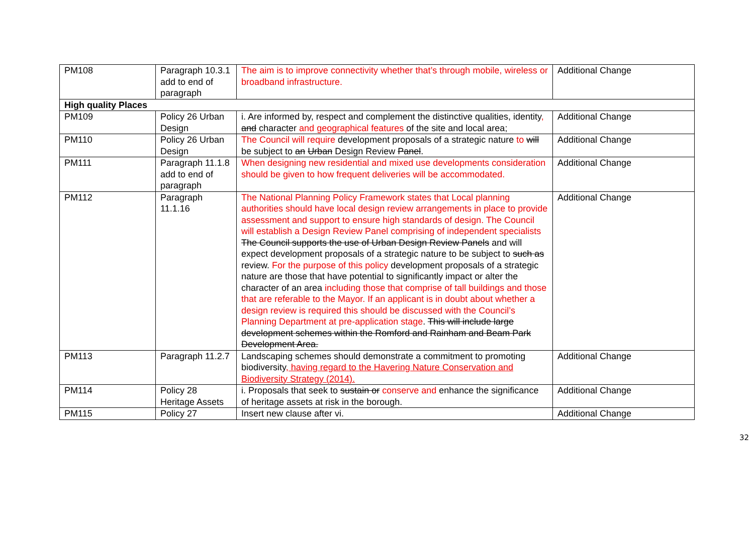| PM108 | Paragraph 10.3.1 add to end of paragraph | The aim is to improve connectivity whether that’s through mobile, wireless or broadband infrastructure. | Additional Change |
| High quality Places | | | |
| PM109 | Policy 26 Urban Design | i. Are informed by, respect and complement the distinctive qualities, identity , and character and geographical features of the site and local area; | Additional Change |
| PM110 | Policy 26 Urban Design | The Council will require development proposals of a strategic nature to will be subject to an Urban Design Review Panel . | Additional Change |
| PM111 | Paragraph 11.1.8 add to end of paragraph | When designing new residential and mixed use developments consideration should be given to how frequent deliveries will be accommodated. | Additional Change |
| PM112 | Paragraph 11.1.16 | The National Planning Policy Framework states that Local planning authorities should have local design review arrangements in place to provide assessment and support to ensure high standards of design. The Council will establish a Design Review Panel comprising of independent specialists The Council supports the use of Urban Design Review Panels and will expect development proposals of a strategic nature to be subject to such as review. For the purpose of this policy development proposals of a strategic nature are those that have potential to significantly impact or alter the character of an area including those that comprise of tall buildings and those that are referable to the Mayor. If an applicant is in doubt about whether a design review is required this should be discussed with the Council’s Planning Department at pre-application stage . This will include large development schemes within the Romford and Rainham and Beam Park Development Area. | Additional Change |
| PM113 | Paragraph 11.2.7 | Landscaping schemes should demonstrate a commitment to promoting biodiversity , having regard to the Havering Nature Conservation and Biodiversity Strategy (2014). | Additional Change |
| PM114 | Policy 28 Heritage Assets | i. Proposals that seek to sustain or conserve and enhance the significance of heritage assets at risk in the borough. | Additional Change |
| PM115 | Policy 27 | Insert new clause after vi. | Additional Change |
32